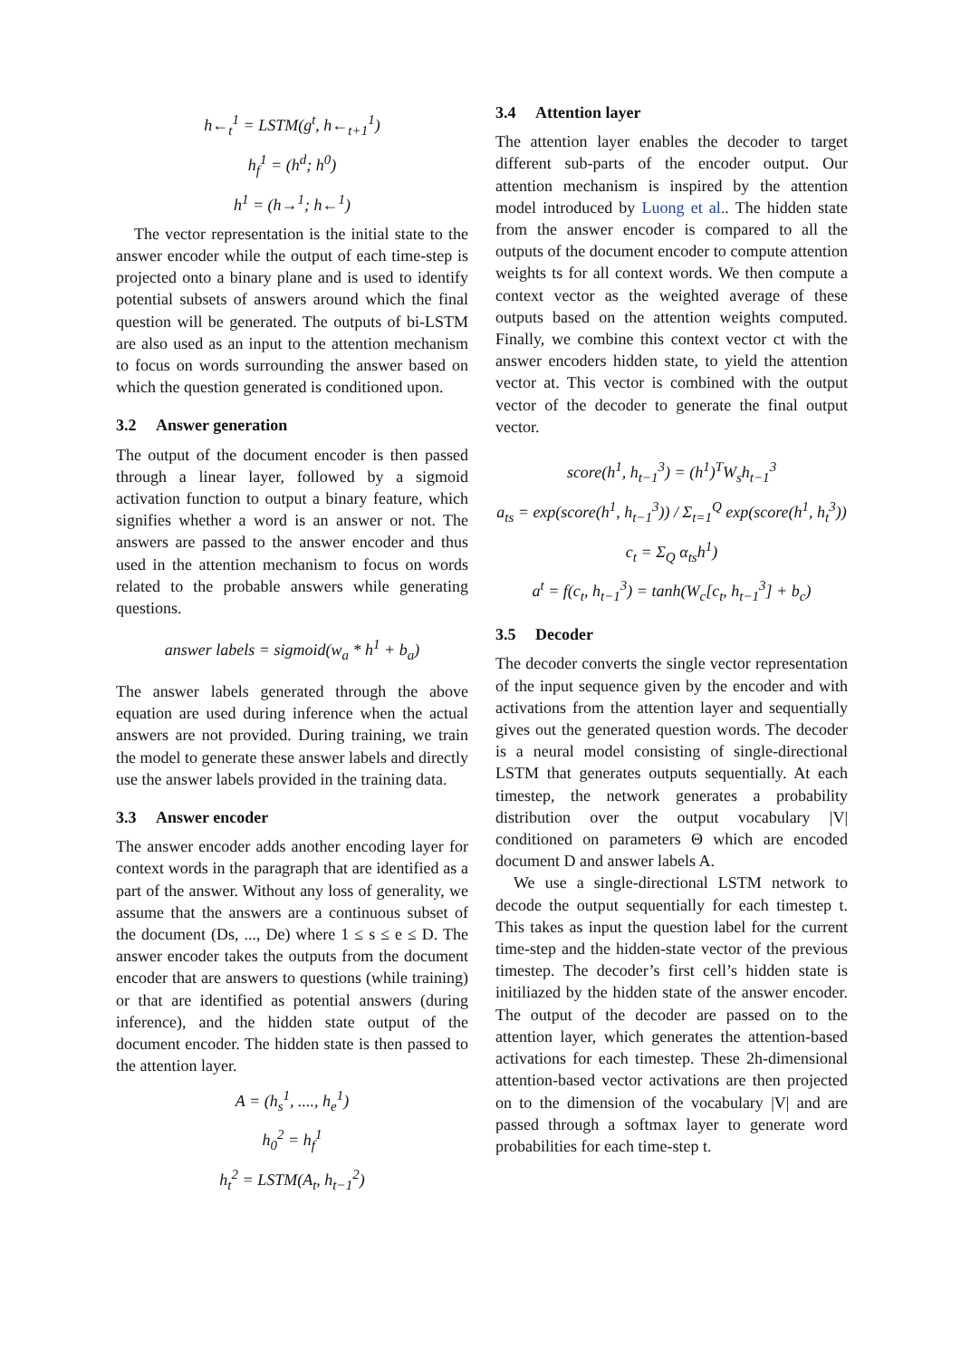h←<sub>t</sub><sup>1</sup> = LSTM(g<sup>t</sup>, h←<sub>t+1</sub><sup>1</sup>)
h<sub>f</sub><sup>1</sup> = (h<sup>d</sup>; h<sup>0</sup>)
h<sup>1</sup> = (h→<sup>1</sup>; h←<sup>1</sup>)
The vector representation is the initial state to the answer encoder while the output of each time-step is projected onto a binary plane and is used to identify potential subsets of answers around which the final question will be generated. The outputs of bi-LSTM are also used as an input to the attention mechanism to focus on words surrounding the answer based on which the question generated is conditioned upon.
3.2 Answer generation
The output of the document encoder is then passed through a linear layer, followed by a sigmoid activation function to output a binary feature, which signifies whether a word is an answer or not. The answers are passed to the answer encoder and thus used in the attention mechanism to focus on words related to the probable answers while generating questions.
answer labels = sigmoid(w<sub>a</sub> * h<sup>1</sup> + b<sub>a</sub>)
The answer labels generated through the above equation are used during inference when the actual answers are not provided. During training, we train the model to generate these answer labels and directly use the answer labels provided in the training data.
3.3 Answer encoder
The answer encoder adds another encoding layer for context words in the paragraph that are identified as a part of the answer. Without any loss of generality, we assume that the answers are a continuous subset of the document (Ds, ..., De) where 1 ≤ s ≤ e ≤ D. The answer encoder takes the outputs from the document encoder that are answers to questions (while training) or that are identified as potential answers (during inference), and the hidden state output of the document encoder. The hidden state is then passed to the attention layer.
A = (h<sub>s</sub><sup>1</sup>, ...., h<sub>e</sub><sup>1</sup>)
h<sub>0</sub><sup>2</sup> = h<sub>f</sub><sup>1</sup>
h<sub>t</sub><sup>2</sup> = LSTM(A<sub>t</sub>, h<sub>t−1</sub><sup>2</sup>)
3.4 Attention layer
The attention layer enables the decoder to target different sub-parts of the encoder output. Our attention mechanism is inspired by the attention model introduced by Luong et al.. The hidden state from the answer encoder is compared to all the outputs of the document encoder to compute attention weights ts for all context words. We then compute a context vector as the weighted average of these outputs based on the attention weights computed. Finally, we combine this context vector ct with the answer encoders hidden state, to yield the attention vector at. This vector is combined with the output vector of the decoder to generate the final output vector.
score(h<sup>1</sup>, h<sub>t−1</sub><sup>3</sup>) = (h<sup>1</sup>)<sup>T</sup>W<sub>s</sub>h<sub>t−1</sub><sup>3</sup>
a<sub>ts</sub> = exp(score(h<sup>1</sup>, h<sub>t−1</sub><sup>3</sup>)) / Σ<sub>t=1</sub><sup>Q</sup> exp(score(h<sup>1</sup>, h<sub>t</sub><sup>3</sup>))
c<sub>t</sub> = Σ<sub>Q</sub> α<sub>ts</sub>h<sup>1</sup>)
a<sup>t</sup> = f(c<sub>t</sub>, h<sub>t−1</sub><sup>3</sup>) = tanh(W<sub>c</sub>[c<sub>t</sub>, h<sub>t−1</sub><sup>3</sup>] + b<sub>c</sub>)
3.5 Decoder
The decoder converts the single vector representation of the input sequence given by the encoder and with activations from the attention layer and sequentially gives out the generated question words. The decoder is a neural model consisting of single-directional LSTM that generates outputs sequentially. At each timestep, the network generates a probability distribution over the output vocabulary |V| conditioned on parameters Θ which are encoded document D and answer labels A.
We use a single-directional LSTM network to decode the output sequentially for each timestep t. This takes as input the question label for the current time-step and the hidden-state vector of the previous timestep. The decoder’s first cell’s hidden state is initiliazed by the hidden state of the answer encoder. The output of the decoder are passed on to the attention layer, which generates the attention-based activations for each timestep. These 2h-dimensional attention-based vector activations are then projected on to the dimension of the vocabulary |V| and are passed through a softmax layer to generate word probabilities for each time-step t.